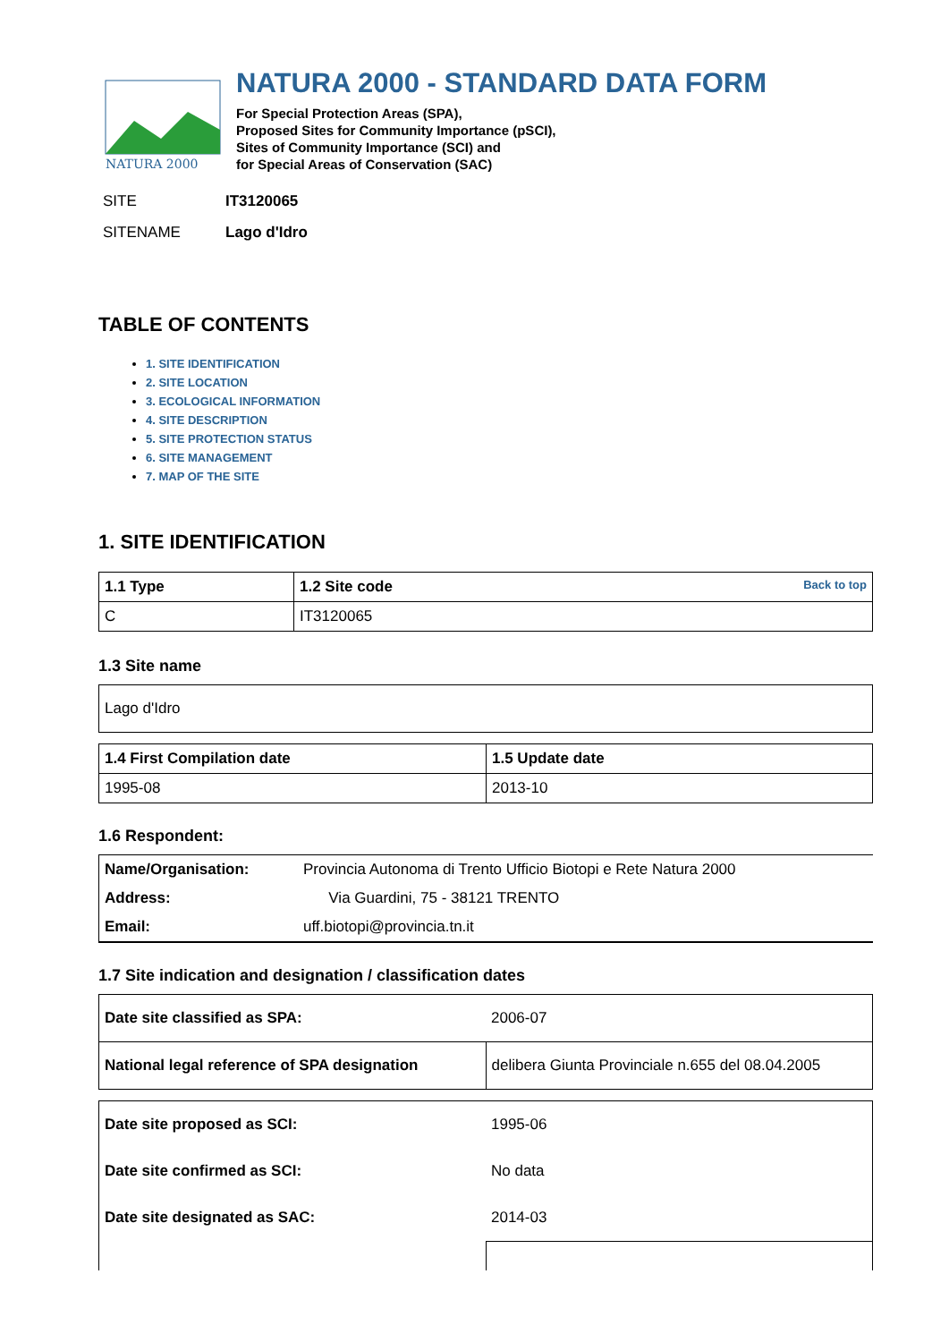NATURA 2000
NATURA 2000 - STANDARD DATA FORM
For Special Protection Areas (SPA),
Proposed Sites for Community Importance (pSCI),
Sites of Community Importance (SCI) and
for Special Areas of Conservation (SAC)
SITE IT3120065
SITENAME Lago d'Idro
TABLE OF CONTENTS
1. SITE IDENTIFICATION
2. SITE LOCATION
3. ECOLOGICAL INFORMATION
4. SITE DESCRIPTION
5. SITE PROTECTION STATUS
6. SITE MANAGEMENT
7. MAP OF THE SITE
1. SITE IDENTIFICATION
| 1.1 Type | 1.2 Site code Back to top |
| C | IT3120065 |
1.3 Site name
| Lago d'Idro |
| 1.4 First Compilation date | 1.5 Update date |
| 1995-08 | 2013-10 |
1.6 Respondent:
| Name/Organisation: | Provincia Autonoma di Trento Ufficio Biotopi e Rete Natura 2000 |
| Address: | Via Guardini, 75 - 38121 TRENTO |
| Email: | uff.biotopi@provincia.tn.it |
1.7 Site indication and designation / classification dates
| Date site classified as SPA: | 2006-07 |
| National legal reference of SPA designation | delibera Giunta Provinciale n.655 del 08.04.2005 |
| Date site proposed as SCI: | 1995-06 |
| Date site confirmed as SCI: | No data |
| Date site designated as SAC: | 2014-03 |